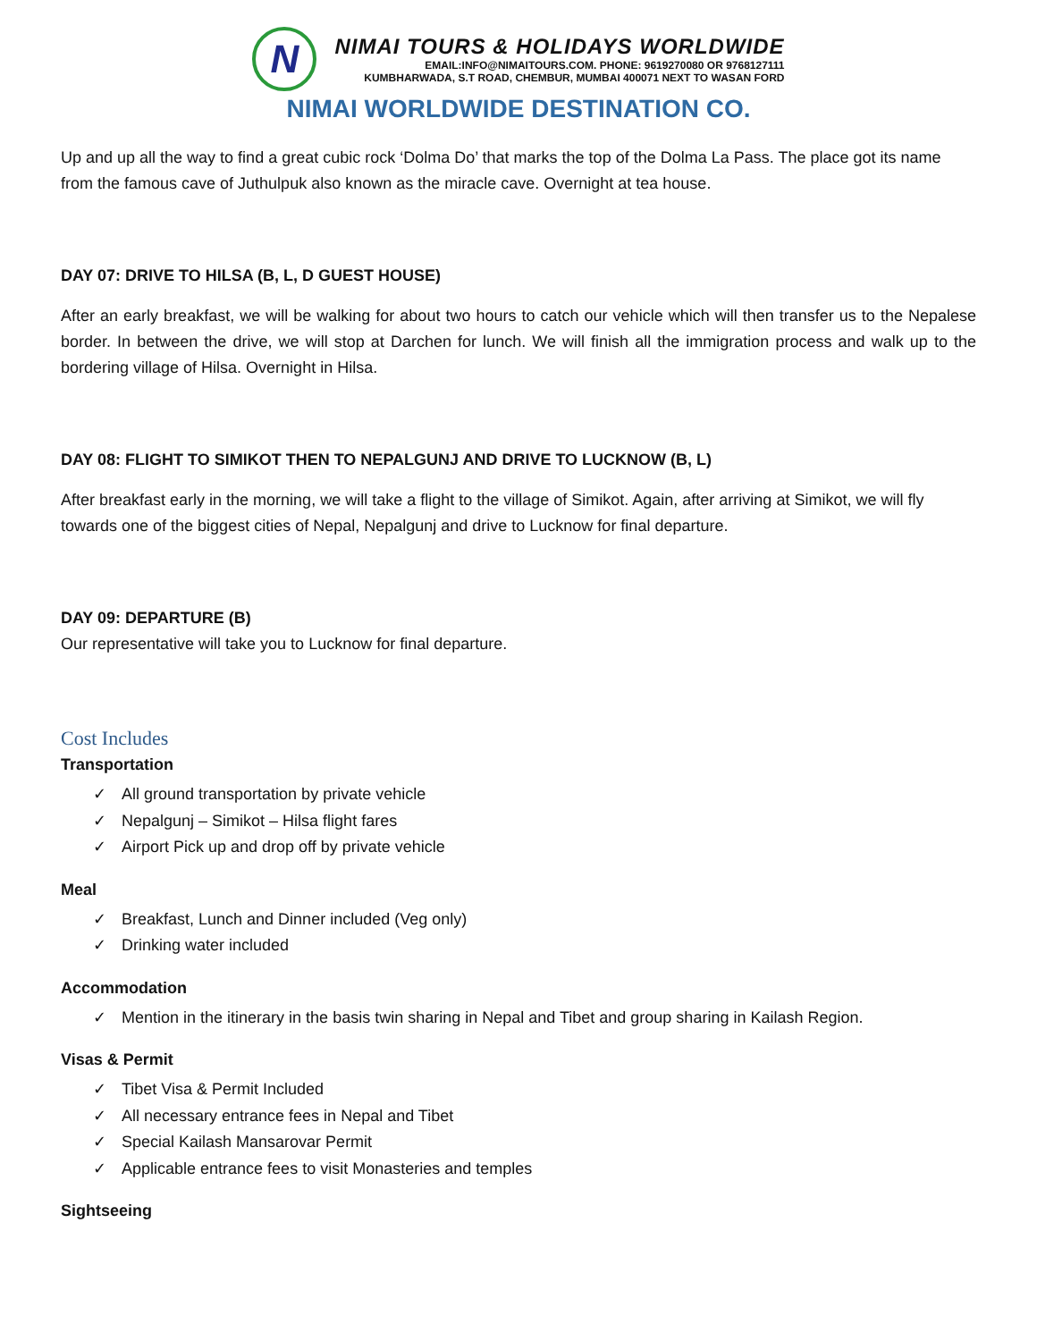N
NIMAI TOURS & HOLIDAYS WORLDWIDE
EMAIL:INFO@NIMAITOURS.COM. PHONE: 9619270080 OR 9768127111
KUMBHARWADA, S.T ROAD, CHEMBUR, MUMBAI 400071 NEXT TO WASAN FORD
NIMAI WORLDWIDE DESTINATION CO.
Up and up all the way to find a great cubic rock ‘Dolma Do’ that marks the top of the Dolma La Pass. The place got its name from the famous cave of Juthulpuk also known as the miracle cave. Overnight at tea house.
DAY 07: DRIVE TO HILSA (B, L, D GUEST HOUSE)
After an early breakfast, we will be walking for about two hours to catch our vehicle which will then transfer us to the Nepalese border. In between the drive, we will stop at Darchen for lunch. We will finish all the immigration process and walk up to the bordering village of Hilsa. Overnight in Hilsa.
DAY 08: FLIGHT TO SIMIKOT THEN TO NEPALGUNJ AND DRIVE TO LUCKNOW (B, L)
After breakfast early in the morning, we will take a flight to the village of Simikot. Again, after arriving at Simikot, we will fly towards one of the biggest cities of Nepal, Nepalgunj and drive to Lucknow for final departure.
DAY 09: DEPARTURE (B)
Our representative will take you to Lucknow for final departure.
Cost Includes
Transportation
✓ All ground transportation by private vehicle
✓ Nepalgunj – Simikot – Hilsa flight fares
✓ Airport Pick up and drop off by private vehicle
Meal
✓ Breakfast, Lunch and Dinner included (Veg only)
✓ Drinking water included
Accommodation
✓ Mention in the itinerary in the basis twin sharing in Nepal and Tibet and group sharing in Kailash Region.
Visas & Permit
✓ Tibet Visa & Permit Included
✓ All necessary entrance fees in Nepal and Tibet
✓ Special Kailash Mansarovar Permit
✓ Applicable entrance fees to visit Monasteries and temples
Sightseeing